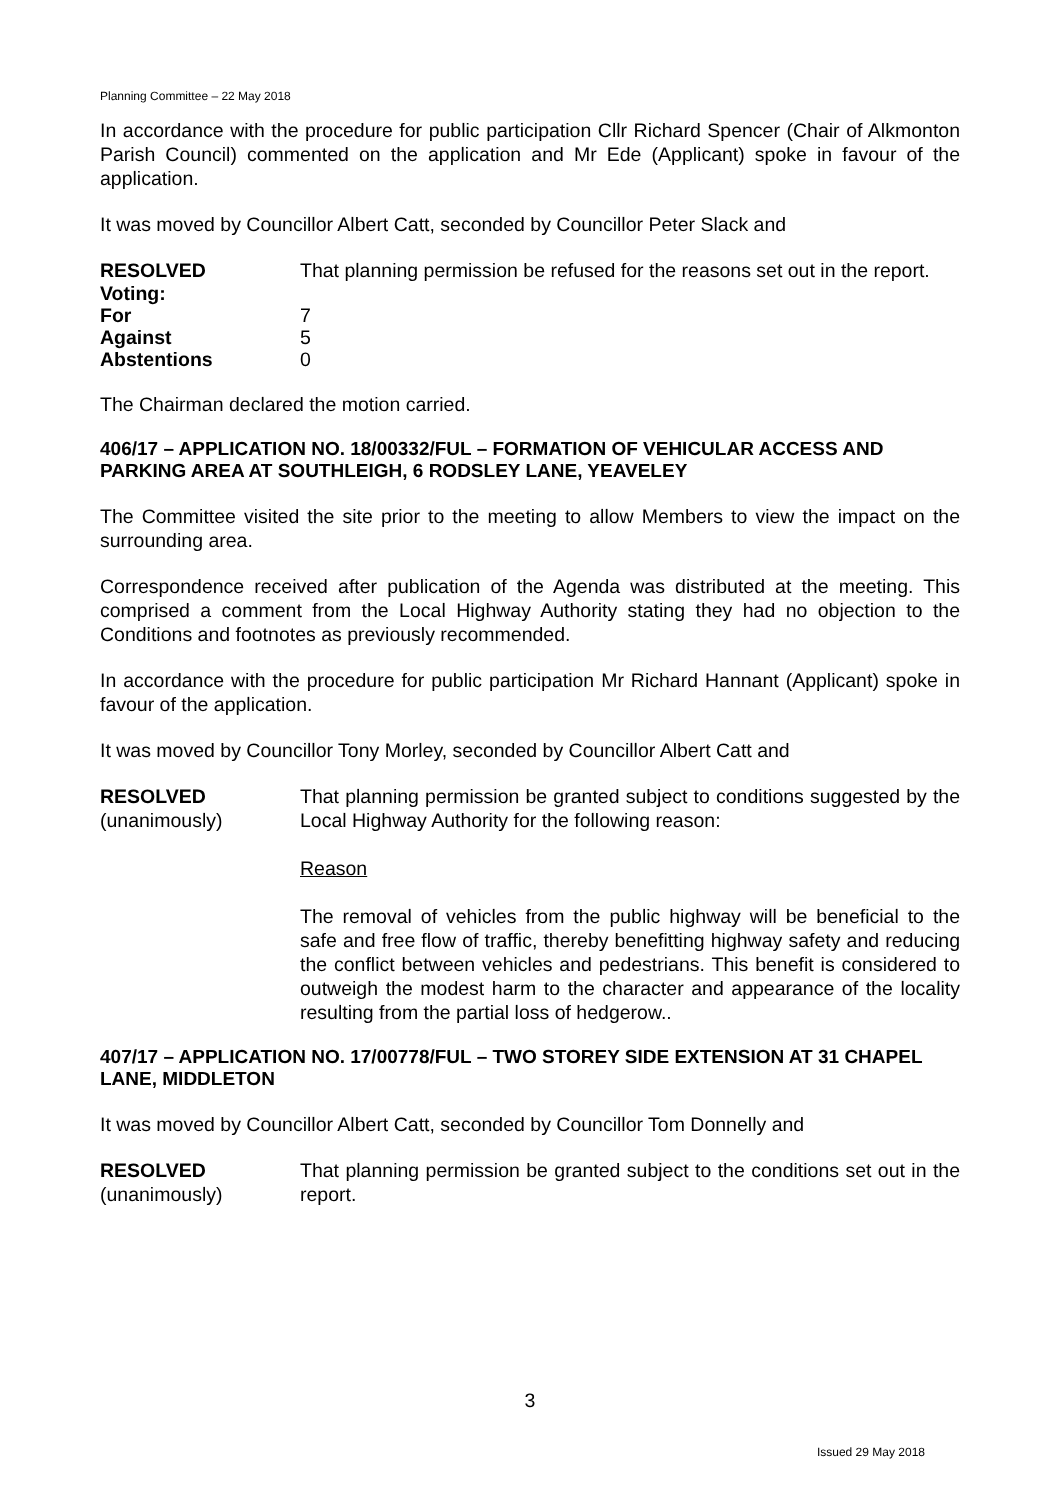Planning Committee – 22 May 2018
In accordance with the procedure for public participation Cllr Richard Spencer (Chair of Alkmonton Parish Council) commented on the application and Mr Ede (Applicant) spoke in favour of the application.
It was moved by Councillor Albert Catt, seconded by Councillor Peter Slack and
RESOLVED That planning permission be refused for the reasons set out in the report.
| Voting: | |
| For | 7 |
| Against | 5 |
| Abstentions | 0 |
The Chairman declared the motion carried.
406/17 – APPLICATION NO. 18/00332/FUL – FORMATION OF VEHICULAR ACCESS AND PARKING AREA AT SOUTHLEIGH, 6 RODSLEY LANE, YEAVELEY
The Committee visited the site prior to the meeting to allow Members to view the impact on the surrounding area.
Correspondence received after publication of the Agenda was distributed at the meeting. This comprised a comment from the Local Highway Authority stating they had no objection to the Conditions and footnotes as previously recommended.
In accordance with the procedure for public participation Mr Richard Hannant (Applicant) spoke in favour of the application.
It was moved by Councillor Tony Morley, seconded by Councillor Albert Catt and
RESOLVED
(unanimously)
That planning permission be granted subject to conditions suggested by the Local Highway Authority for the following reason:
Reason
The removal of vehicles from the public highway will be beneficial to the safe and free flow of traffic, thereby benefitting highway safety and reducing the conflict between vehicles and pedestrians. This benefit is considered to outweigh the modest harm to the character and appearance of the locality resulting from the partial loss of hedgerow..
407/17 – APPLICATION NO. 17/00778/FUL – TWO STOREY SIDE EXTENSION AT 31 CHAPEL LANE, MIDDLETON
It was moved by Councillor Albert Catt, seconded by Councillor Tom Donnelly and
RESOLVED
(unanimously)
That planning permission be granted subject to the conditions set out in the report.
3
Issued 29 May 2018